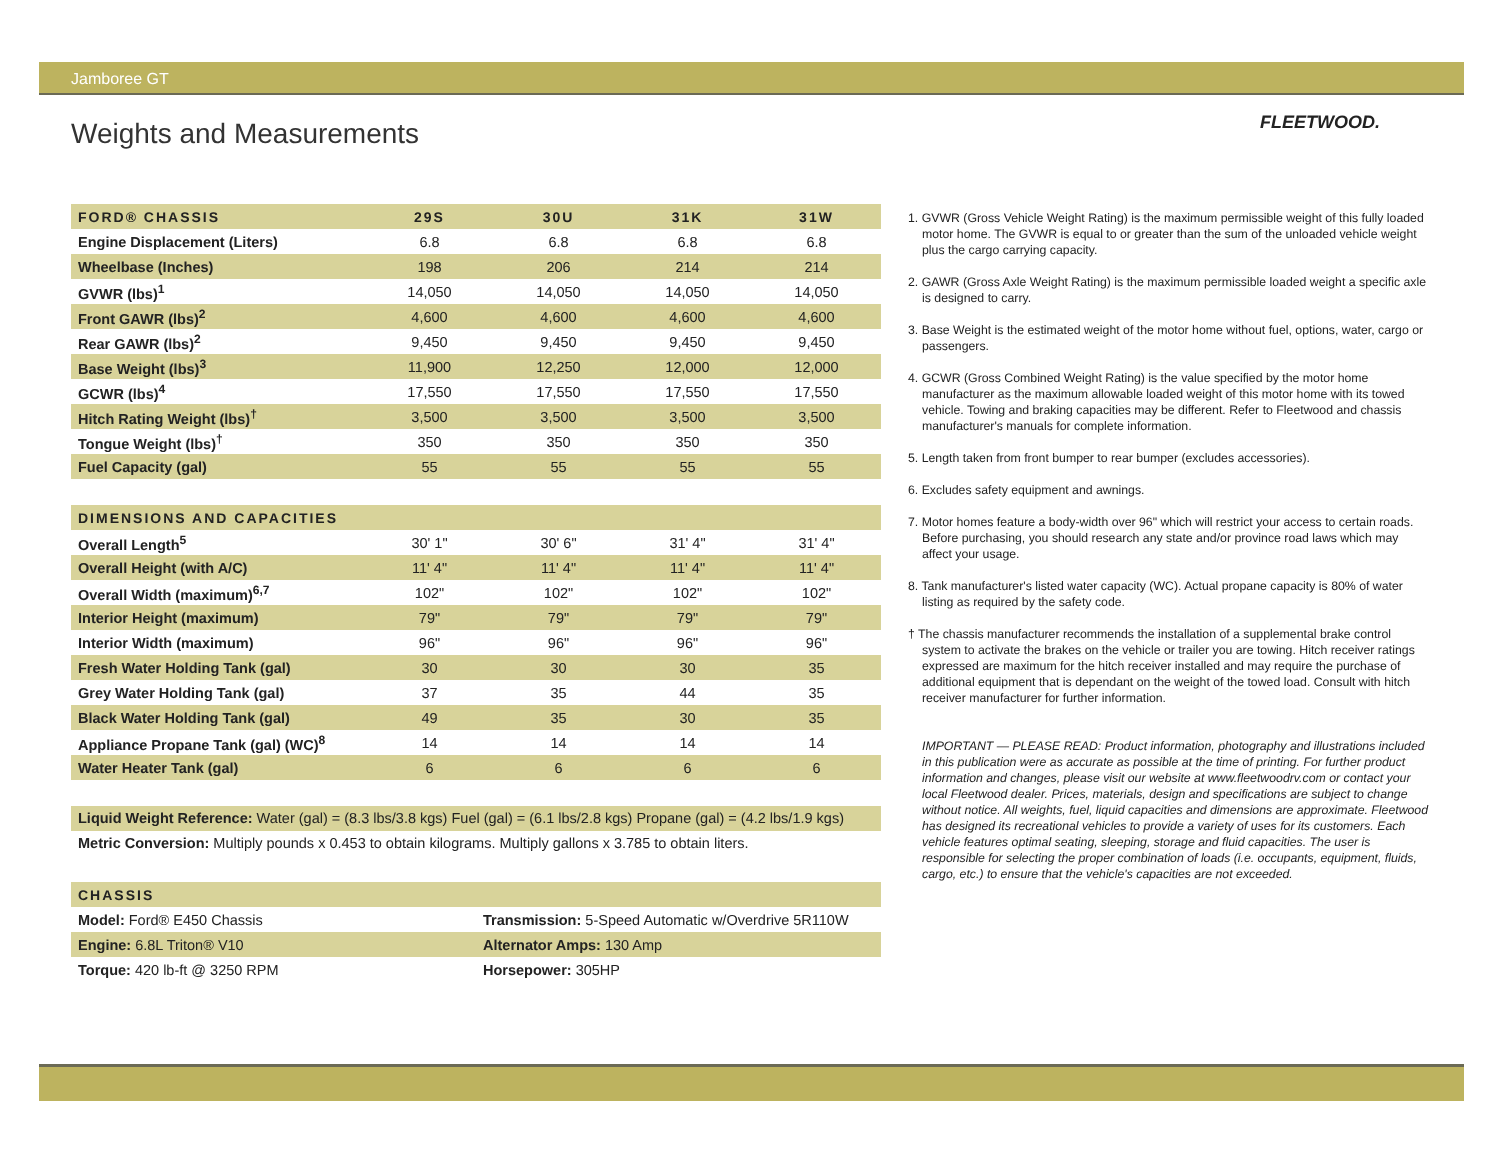Jamboree GT
FLEETWOOD.
Weights and Measurements
| FORD® CHASSIS | 29S | 30U | 31K | 31W |
| --- | --- | --- | --- | --- |
| Engine Displacement (Liters) | 6.8 | 6.8 | 6.8 | 6.8 |
| Wheelbase (Inches) | 198 | 206 | 214 | 214 |
| GVWR (lbs)<sup>1</sup> | 14,050 | 14,050 | 14,050 | 14,050 |
| Front GAWR (lbs)<sup>2</sup> | 4,600 | 4,600 | 4,600 | 4,600 |
| Rear GAWR (lbs)<sup>2</sup> | 9,450 | 9,450 | 9,450 | 9,450 |
| Base Weight (lbs)<sup>3</sup> | 11,900 | 12,250 | 12,000 | 12,000 |
| GCWR (lbs)<sup>4</sup> | 17,550 | 17,550 | 17,550 | 17,550 |
| Hitch Rating Weight (lbs)<sup>†</sup> | 3,500 | 3,500 | 3,500 | 3,500 |
| Tongue Weight (lbs)<sup>†</sup> | 350 | 350 | 350 | 350 |
| Fuel Capacity (gal) | 55 | 55 | 55 | 55 |
| DIMENSIONS AND CAPACITIES | | | | |
| --- | --- | --- | --- | --- |
| Overall Length<sup>5</sup> | 30' 1" | 30' 6" | 31' 4" | 31' 4" |
| Overall Height (with A/C) | 11' 4" | 11' 4" | 11' 4" | 11' 4" |
| Overall Width (maximum)<sup>6,7</sup> | 102" | 102" | 102" | 102" |
| Interior Height (maximum) | 79" | 79" | 79" | 79" |
| Interior Width (maximum) | 96" | 96" | 96" | 96" |
| Fresh Water Holding Tank (gal) | 30 | 30 | 30 | 35 |
| Grey Water Holding Tank (gal) | 37 | 35 | 44 | 35 |
| Black Water Holding Tank (gal) | 49 | 35 | 30 | 35 |
| Appliance Propane Tank (gal) (WC)<sup>8</sup> | 14 | 14 | 14 | 14 |
| Water Heater Tank (gal) | 6 | 6 | 6 | 6 |
Liquid Weight Reference: Water (gal) = (8.3 lbs/3.8 kgs) Fuel (gal) = (6.1 lbs/2.8 kgs) Propane (gal) = (4.2 lbs/1.9 kgs)
Metric Conversion: Multiply pounds x 0.453 to obtain kilograms. Multiply gallons x 3.785 to obtain liters.
| CHASSIS | |
| --- | --- |
| Model: Ford® E450 Chassis | Transmission: 5-Speed Automatic w/Overdrive 5R110W |
| Engine: 6.8L Triton® V10 | Alternator Amps: 130 Amp |
| Torque: 420 lb-ft @ 3250 RPM | Horsepower: 305HP |
1. GVWR (Gross Vehicle Weight Rating) is the maximum permissible weight of this fully loaded motor home. The GVWR is equal to or greater than the sum of the unloaded vehicle weight plus the cargo carrying capacity.
2. GAWR (Gross Axle Weight Rating) is the maximum permissible loaded weight a specific axle is designed to carry.
3. Base Weight is the estimated weight of the motor home without fuel, options, water, cargo or passengers.
4. GCWR (Gross Combined Weight Rating) is the value specified by the motor home manufacturer as the maximum allowable loaded weight of this motor home with its towed vehicle. Towing and braking capacities may be different. Refer to Fleetwood and chassis manufacturer's manuals for complete information.
5. Length taken from front bumper to rear bumper (excludes accessories).
6. Excludes safety equipment and awnings.
7. Motor homes feature a body-width over 96" which will restrict your access to certain roads. Before purchasing, you should research any state and/or province road laws which may affect your usage.
8. Tank manufacturer's listed water capacity (WC). Actual propane capacity is 80% of water listing as required by the safety code.
† The chassis manufacturer recommends the installation of a supplemental brake control system to activate the brakes on the vehicle or trailer you are towing. Hitch receiver ratings expressed are maximum for the hitch receiver installed and may require the purchase of additional equipment that is dependant on the weight of the towed load. Consult with hitch receiver manufacturer for further information.
IMPORTANT — PLEASE READ: Product information, photography and illustrations included in this publication were as accurate as possible at the time of printing. For further product information and changes, please visit our website at www.fleetwoodrv.com or contact your local Fleetwood dealer. Prices, materials, design and specifications are subject to change without notice. All weights, fuel, liquid capacities and dimensions are approximate. Fleetwood has designed its recreational vehicles to provide a variety of uses for its customers. Each vehicle features optimal seating, sleeping, storage and fluid capacities. The user is responsible for selecting the proper combination of loads (i.e. occupants, equipment, fluids, cargo, etc.) to ensure that the vehicle's capacities are not exceeded.